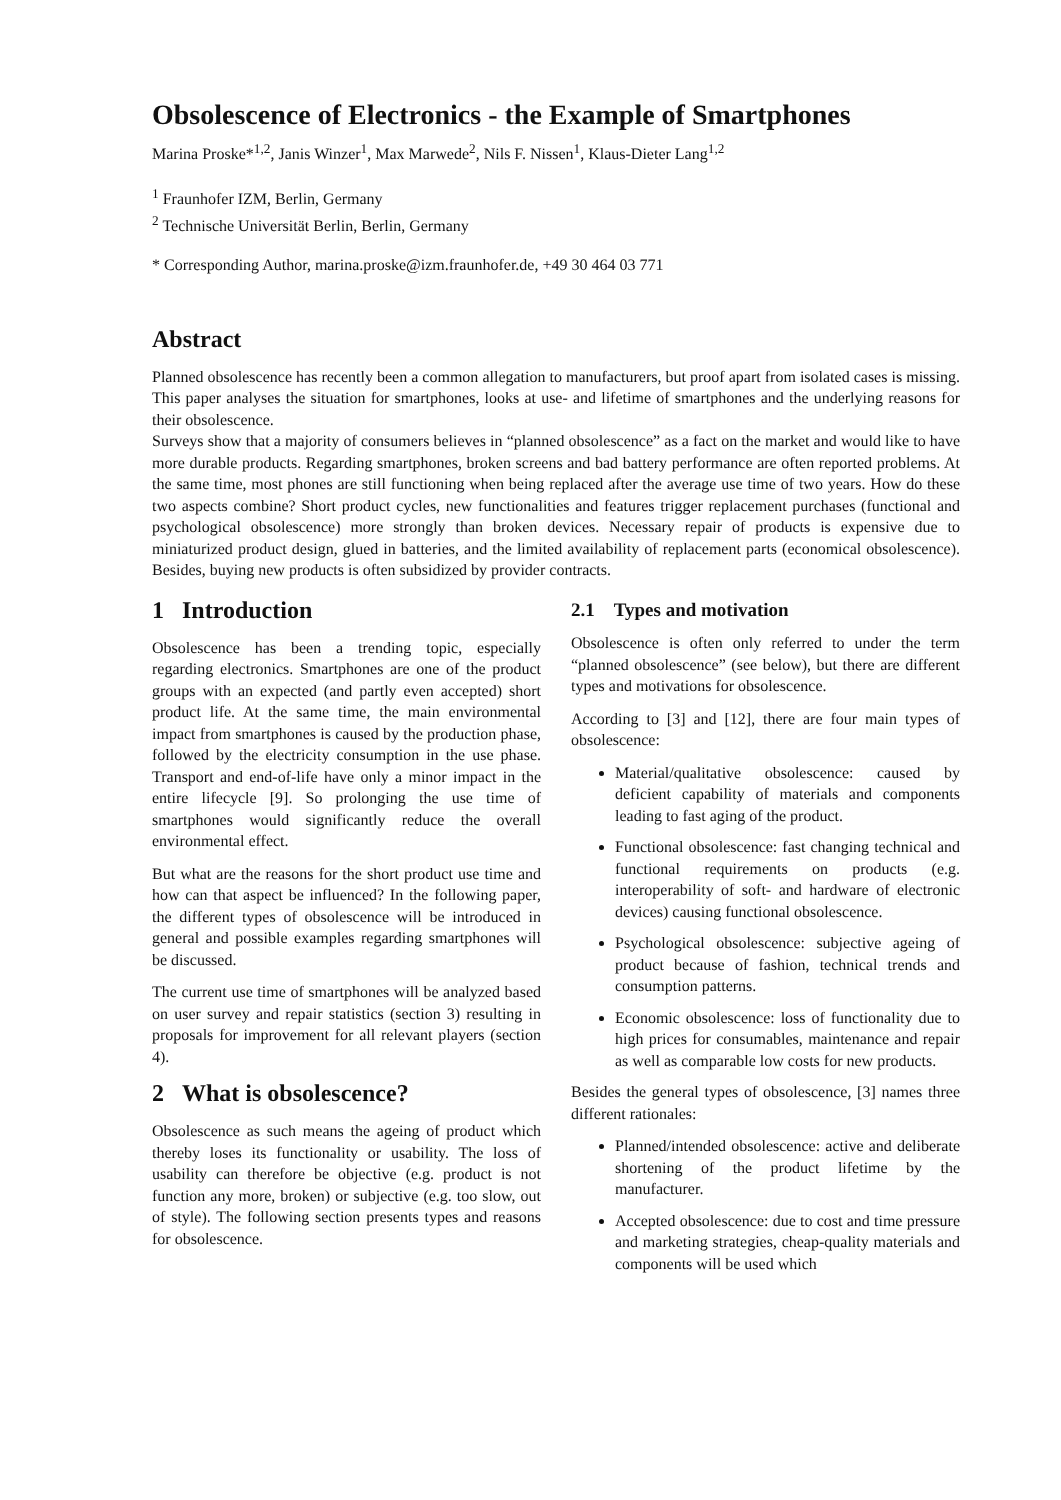Obsolescence of Electronics - the Example of Smartphones
Marina Proske*<sup>1,2</sup>, Janis Winzer<sup>1</sup>, Max Marwede<sup>2</sup>, Nils F. Nissen<sup>1</sup>, Klaus-Dieter Lang<sup>1,2</sup>
<sup>1</sup> Fraunhofer IZM, Berlin, Germany
<sup>2</sup> Technische Universität Berlin, Berlin, Germany
* Corresponding Author, marina.proske@izm.fraunhofer.de, +49 30 464 03 771
Abstract
Planned obsolescence has recently been a common allegation to manufacturers, but proof apart from isolated cases is missing. This paper analyses the situation for smartphones, looks at use- and lifetime of smartphones and the underlying reasons for their obsolescence.
Surveys show that a majority of consumers believes in “planned obsolescence” as a fact on the market and would like to have more durable products. Regarding smartphones, broken screens and bad battery performance are often reported problems. At the same time, most phones are still functioning when being replaced after the average use time of two years. How do these two aspects combine? Short product cycles, new functionalities and features trigger replacement purchases (functional and psychological obsolescence) more strongly than broken devices. Necessary repair of products is expensive due to miniaturized product design, glued in batteries, and the limited availability of replacement parts (economical obsolescence). Besides, buying new products is often subsidized by provider contracts.
1 Introduction
Obsolescence has been a trending topic, especially regarding electronics. Smartphones are one of the product groups with an expected (and partly even accepted) short product life. At the same time, the main environmental impact from smartphones is caused by the production phase, followed by the electricity consumption in the use phase. Transport and end-of-life have only a minor impact in the entire lifecycle [9]. So prolonging the use time of smartphones would significantly reduce the overall environmental effect.
But what are the reasons for the short product use time and how can that aspect be influenced? In the following paper, the different types of obsolescence will be introduced in general and possible examples regarding smartphones will be discussed.
The current use time of smartphones will be analyzed based on user survey and repair statistics (section 3) resulting in proposals for improvement for all relevant players (section 4).
2 What is obsolescence?
Obsolescence as such means the ageing of product which thereby loses its functionality or usability. The loss of usability can therefore be objective (e.g. product is not function any more, broken) or subjective (e.g. too slow, out of style). The following section presents types and reasons for obsolescence.
2.1 Types and motivation
Obsolescence is often only referred to under the term “planned obsolescence” (see below), but there are different types and motivations for obsolescence.
According to [3] and [12], there are four main types of obsolescence:
Material/qualitative obsolescence: caused by deficient capability of materials and components leading to fast aging of the product.
Functional obsolescence: fast changing technical and functional requirements on products (e.g. interoperability of soft- and hardware of electronic devices) causing functional obsolescence.
Psychological obsolescence: subjective ageing of product because of fashion, technical trends and consumption patterns.
Economic obsolescence: loss of functionality due to high prices for consumables, maintenance and repair as well as comparable low costs for new products.
Besides the general types of obsolescence, [3] names three different rationales:
Planned/intended obsolescence: active and deliberate shortening of the product lifetime by the manufacturer.
Accepted obsolescence: due to cost and time pressure and marketing strategies, cheap-quality materials and components will be used which